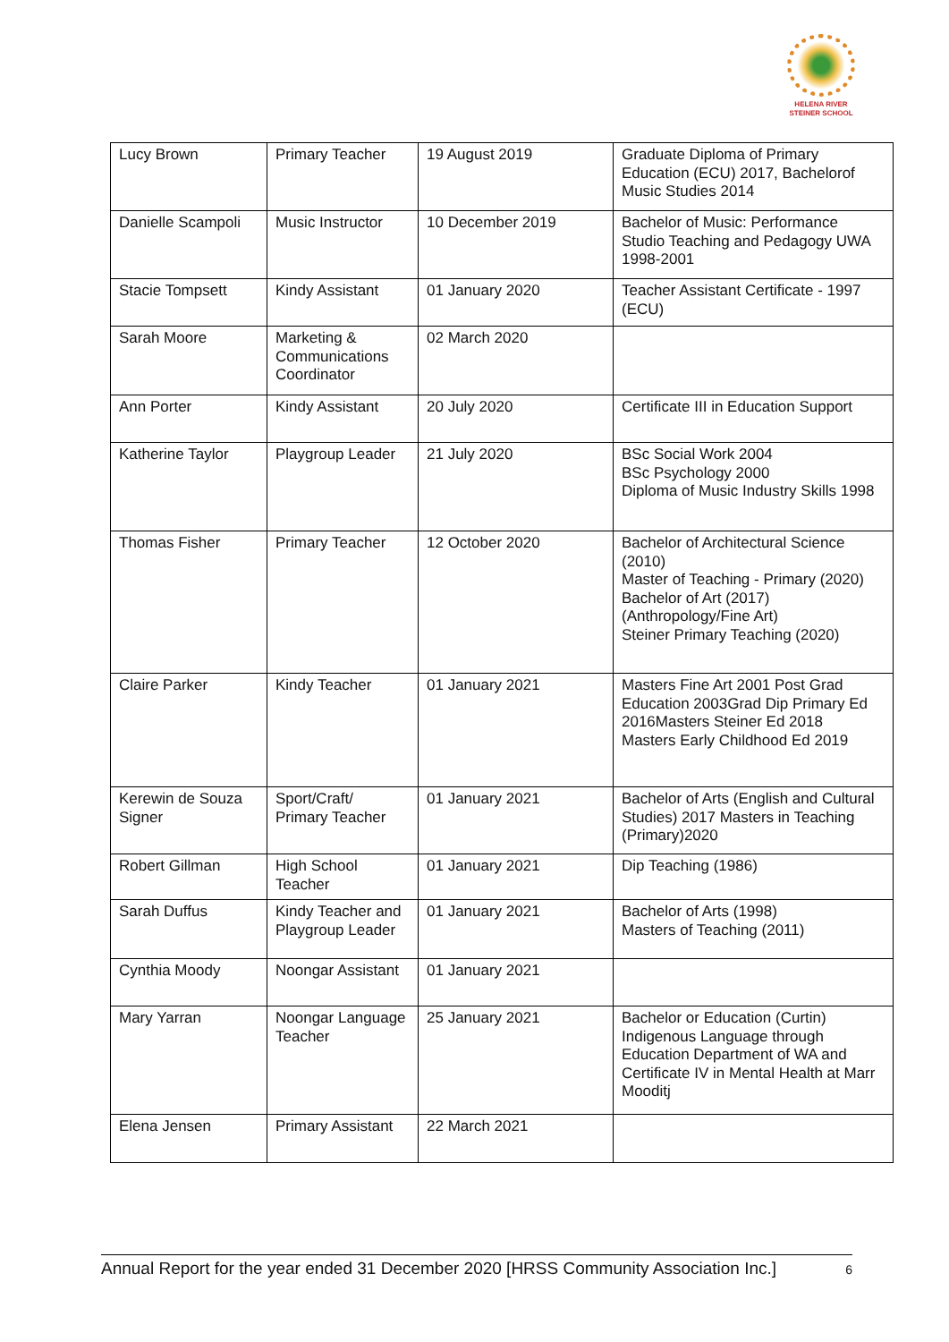HELENA RIVER
STEINER SCHOOL
| Lucy Brown | Primary Teacher | 19 August 2019 | Graduate Diploma of Primary Education (ECU) 2017, Bachelorof Music Studies 2014 |
| Danielle Scampoli | Music Instructor | 10 December 2019 | Bachelor of Music: Performance Studio Teaching and Pedagogy UWA 1998-2001 |
| Stacie Tompsett | Kindy Assistant | 01 January 2020 | Teacher Assistant Certificate - 1997 (ECU) |
| Sarah Moore | Marketing & Communications Coordinator | 02 March 2020 | |
| Ann Porter | Kindy Assistant | 20 July 2020 | Certificate III in Education Support |
| Katherine Taylor | Playgroup Leader | 21 July 2020 | BSc Social Work 2004 BSc Psychology 2000 Diploma of Music Industry Skills 1998 |
| Thomas Fisher | Primary Teacher | 12 October 2020 | Bachelor of Architectural Science (2010) Master of Teaching - Primary (2020) Bachelor of Art (2017) (Anthropology/Fine Art) Steiner Primary Teaching (2020) |
| Claire Parker | Kindy Teacher | 01 January 2021 | Masters Fine Art 2001 Post Grad Education 2003Grad Dip Primary Ed 2016Masters Steiner Ed 2018 Masters Early Childhood Ed 2019 |
| Kerewin de Souza Signer | Sport/Craft/ Primary Teacher | 01 January 2021 | Bachelor of Arts (English and Cultural Studies) 2017 Masters in Teaching (Primary)2020 |
| Robert Gillman | High School Teacher | 01 January 2021 | Dip Teaching (1986) |
| Sarah Duffus | Kindy Teacher and Playgroup Leader | 01 January 2021 | Bachelor of Arts (1998) Masters of Teaching (2011) |
| Cynthia Moody | Noongar Assistant | 01 January 2021 | |
| Mary Yarran | Noongar Language Teacher | 25 January 2021 | Bachelor or Education (Curtin) Indigenous Language through Education Department of WA and Certificate IV in Mental Health at Marr Mooditj |
| Elena Jensen | Primary Assistant | 22 March 2021 | |
Annual Report for the year ended 31 December 2020 [HRSS Community Association Inc.] 6